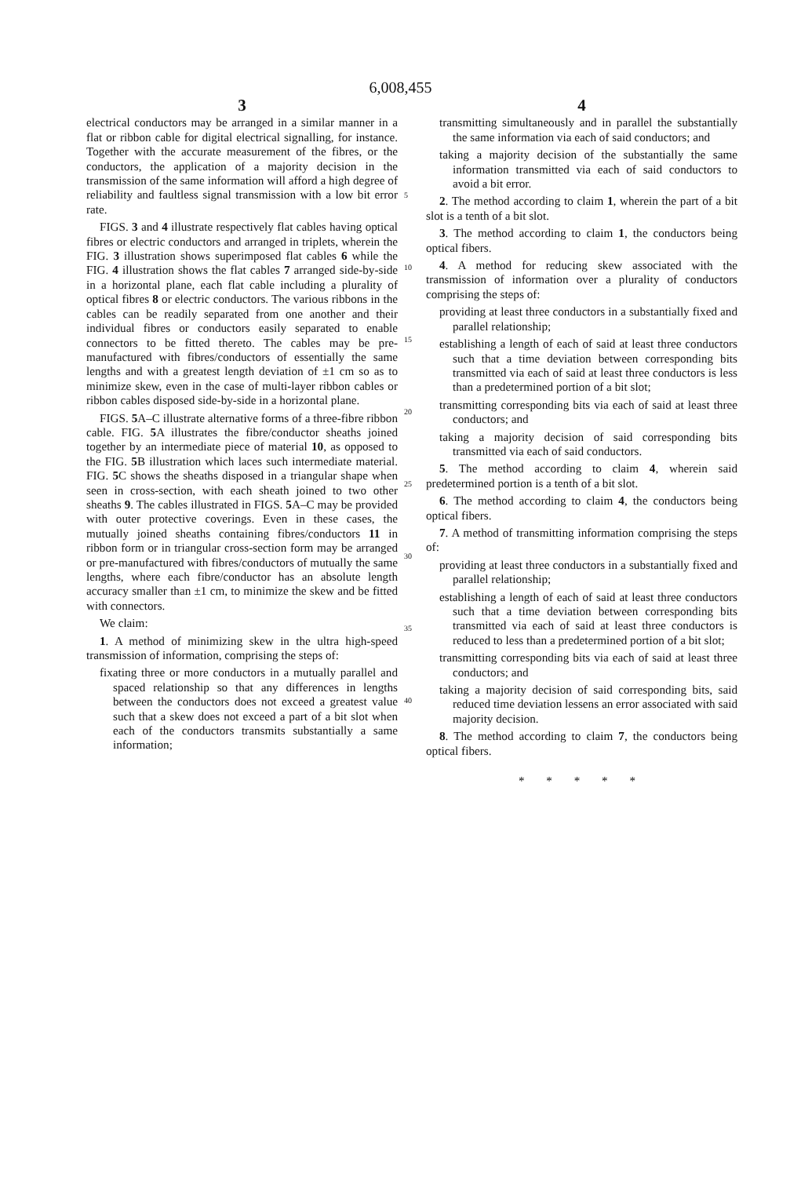6,008,455
3
electrical conductors may be arranged in a similar manner in a flat or ribbon cable for digital electrical signalling, for instance. Together with the accurate measurement of the fibres, or the conductors, the application of a majority decision in the transmission of the same information will afford a high degree of reliability and faultless signal transmission with a low bit error rate.
FIGS. 3 and 4 illustrate respectively flat cables having optical fibres or electric conductors and arranged in triplets, wherein the FIG. 3 illustration shows superimposed flat cables 6 while the FIG. 4 illustration shows the flat cables 7 arranged side-by-side in a horizontal plane, each flat cable including a plurality of optical fibres 8 or electric conductors. The various ribbons in the cables can be readily separated from one another and their individual fibres or conductors easily separated to enable connectors to be fitted thereto. The cables may be pre-manufactured with fibres/conductors of essentially the same lengths and with a greatest length deviation of ±1 cm so as to minimize skew, even in the case of multi-layer ribbon cables or ribbon cables disposed side-by-side in a horizontal plane.
FIGS. 5 A–C illustrate alternative forms of a three-fibre ribbon cable. FIG. 5 A illustrates the fibre/conductor sheaths joined together by an intermediate piece of material 10, as opposed to the FIG. 5 B illustration which laces such intermediate material. FIG. 5 C shows the sheaths disposed in a triangular shape when seen in cross-section, with each sheath joined to two other sheaths 9. The cables illustrated in FIGS. 5 A–C may be provided with outer protective coverings. Even in these cases, the mutually joined sheaths containing fibres/conductors 11 in ribbon form or in triangular cross-section form may be arranged or pre-manufactured with fibres/conductors of mutually the same lengths, where each fibre/conductor has an absolute length accuracy smaller than ±1 cm, to minimize the skew and be fitted with connectors.
We claim:
1. A method of minimizing skew in the ultra high-speed transmission of information, comprising the steps of:
fixating three or more conductors in a mutually parallel and spaced relationship so that any differences in lengths between the conductors does not exceed a greatest value such that a skew does not exceed a part of a bit slot when each of the conductors transmits substantially a same information;
5
10
15
20
25
30
35
40
4
transmitting simultaneously and in parallel the substantially the same information via each of said conductors; and
taking a majority decision of the substantially the same information transmitted via each of said conductors to avoid a bit error.
2. The method according to claim 1, wherein the part of a bit slot is a tenth of a bit slot.
3. The method according to claim 1, the conductors being optical fibers.
4. A method for reducing skew associated with the transmission of information over a plurality of conductors comprising the steps of:
providing at least three conductors in a substantially fixed and parallel relationship;
establishing a length of each of said at least three conductors such that a time deviation between corresponding bits transmitted via each of said at least three conductors is less than a predetermined portion of a bit slot;
transmitting corresponding bits via each of said at least three conductors; and
taking a majority decision of said corresponding bits transmitted via each of said conductors.
5. The method according to claim 4, wherein said predetermined portion is a tenth of a bit slot.
6. The method according to claim 4, the conductors being optical fibers.
7. A method of transmitting information comprising the steps of:
providing at least three conductors in a substantially fixed and parallel relationship;
establishing a length of each of said at least three conductors such that a time deviation between corresponding bits transmitted via each of said at least three conductors is reduced to less than a predetermined portion of a bit slot;
transmitting corresponding bits via each of said at least three conductors; and
taking a majority decision of said corresponding bits, said reduced time deviation lessens an error associated with said majority decision.
8. The method according to claim 7, the conductors being optical fibers.
* * * * *